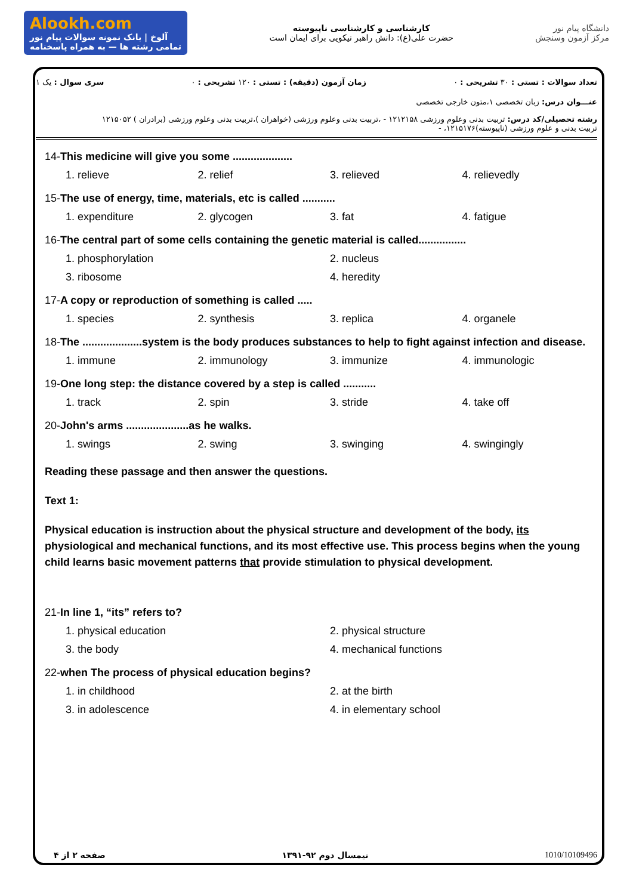Alookh.com
آلوخ | بانک نمونه سوالات پیام نور
تمامی رشته ها — به همراه پاسخنامه
کارشناسی و کارشناسی ناپیوسته
حضرت علی(ع): دانش راهبر نیکویی برای ایمان است
دانشگاه پیام نور
مرکز آزمون وسنجش
تعداد سوالات : تستی : ۳۰ تشریحی : ۰ زمان آزمون (دقیقه) : تستی : ۱۲۰ تشریحی : ۰ سری سوال : یک ۱
عنـــوان درس: زبان تخصصی ۱،متون خارجی تخصصی
رشته تحصیلی/کد درس: تربیت بدنی وعلوم ورزشی ۱۲۱۲۱۵۸ - ،تربیت بدنی وعلوم ورزشی (خواهران )،تربیت بدنی وعلوم ورزشی (برادران ) ۱۲۱۵۰۵۲
تربیت بدنی و علوم ورزشی (ناپیوسته)۱۲۱۵۱۷۶، -
14-This medicine will give you some ....................
1. relieve 2. relief 3. relieved 4. relievedly
15-The use of energy, time, materials, etc is called ...........
1. expenditure 2. glycogen 3. fat 4. fatigue
16-The central part of some cells containing the genetic material is called................
1. phosphorylation 2. nucleus 3. ribosome 4. heredity
17-A copy or reproduction of something is called .....
1. species 2. synthesis 3. replica 4. organele
18-The ....................system is the body produces substances to help to fight against infection and disease.
1. immune 2. immunology 3. immunize 4. immunologic
19-One long step: the distance covered by a step is called ...........
1. track 2. spin 3. stride 4. take off
20-John's arms .....................as he walks.
1. swings 2. swing 3. swinging 4. swingingly
Reading these passage and then answer the questions.
Text 1:
Physical education is instruction about the physical structure and development of the body, its physiological and mechanical functions, and its most effective use. This process begins when the young child learns basic movement patterns that provide stimulation to physical development.
21-In line 1, “its” refers to?
1. physical education 2. physical structure 3. the body 4. mechanical functions
22-when The process of physical education begins?
1. in childhood 2. at the birth 3. in adolescence 4. in elementary school
صفحه ۲ از ۴ نیمسال دوم ۹۲-۱۳۹۱ 1010/10109496